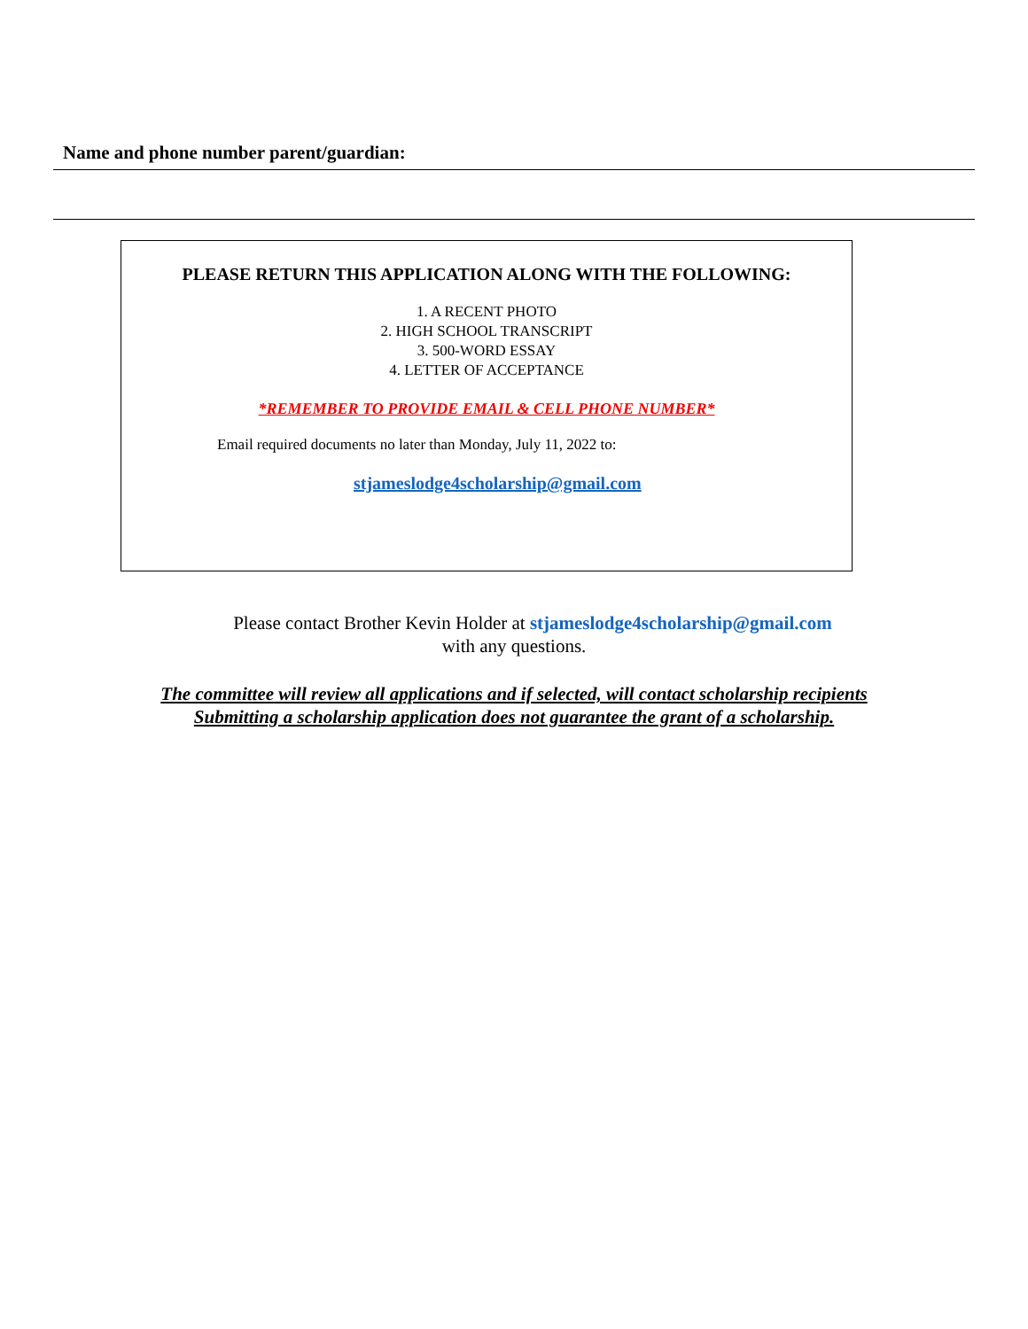Name and phone number parent/guardian:
PLEASE RETURN THIS APPLICATION ALONG WITH THE FOLLOWING:
1. A RECENT PHOTO
2. HIGH SCHOOL TRANSCRIPT
3. 500-WORD ESSAY
4. LETTER OF ACCEPTANCE
*REMEMBER TO PROVIDE EMAIL & CELL PHONE NUMBER*
Email required documents no later than Monday, July 11, 2022 to:
stjameslodge4scholarship@gmail.com
Please contact Brother Kevin Holder at stjameslodge4scholarship@gmail.com
with any questions.
The committee will review all applications and if selected, will contact scholarship recipients
Submitting a scholarship application does not guarantee the grant of a scholarship.